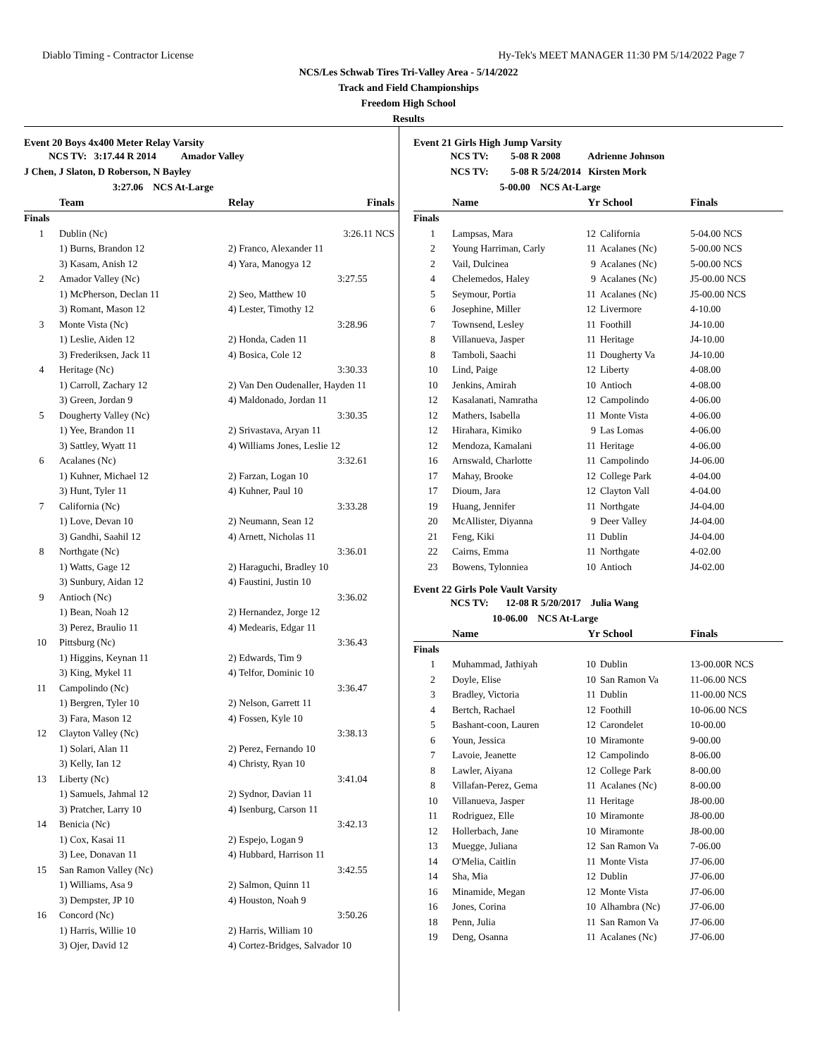Diablo Timing - Contractor License Hy-Tek's MEET MANAGER 11:30 PM 5/14/2022 Page 7
NCS/Les Schwab Tires Tri-Valley Area - 5/14/2022
Track and Field Championships
Freedom High School
Results
Event 20 Boys 4x400 Meter Relay Varsity
NCS TV: 3:17.44 R 2014 Amador Valley
J Chen, J Slaton, D Roberson, N Bayley
3:27.06 NCS At-Large
| | Team | Relay | Finals |
| --- | --- | --- | --- |
| Finals | | | |
| 1 | Dublin (Nc) | | 3:26.11 NCS |
| | 1) Burns, Brandon 12 | 2) Franco, Alexander 11 | |
| | 3) Kasam, Anish 12 | 4) Yara, Manogya 12 | |
| 2 | Amador Valley (Nc) | | 3:27.55 |
| | 1) McPherson, Declan 11 | 2) Seo, Matthew 10 | |
| | 3) Romant, Mason 12 | 4) Lester, Timothy 12 | |
| 3 | Monte Vista (Nc) | | 3:28.96 |
| | 1) Leslie, Aiden 12 | 2) Honda, Caden 11 | |
| | 3) Frederiksen, Jack 11 | 4) Bosica, Cole 12 | |
| 4 | Heritage (Nc) | | 3:30.33 |
| | 1) Carroll, Zachary 12 | 2) Van Den Oudenaller, Hayden 11 | |
| | 3) Green, Jordan 9 | 4) Maldonado, Jordan 11 | |
| 5 | Dougherty Valley (Nc) | | 3:30.35 |
| | 1) Yee, Brandon 11 | 2) Srivastava, Aryan 11 | |
| | 3) Sattley, Wyatt 11 | 4) Williams Jones, Leslie 12 | |
| 6 | Acalanes (Nc) | | 3:32.61 |
| | 1) Kuhner, Michael 12 | 2) Farzan, Logan 10 | |
| | 3) Hunt, Tyler 11 | 4) Kuhner, Paul 10 | |
| 7 | California (Nc) | | 3:33.28 |
| | 1) Love, Devan 10 | 2) Neumann, Sean 12 | |
| | 3) Gandhi, Saahil 12 | 4) Arnett, Nicholas 11 | |
| 8 | Northgate (Nc) | | 3:36.01 |
| | 1) Watts, Gage 12 | 2) Haraguchi, Bradley 10 | |
| | 3) Sunbury, Aidan 12 | 4) Faustini, Justin 10 | |
| 9 | Antioch (Nc) | | 3:36.02 |
| | 1) Bean, Noah 12 | 2) Hernandez, Jorge 12 | |
| | 3) Perez, Braulio 11 | 4) Medearis, Edgar 11 | |
| 10 | Pittsburg (Nc) | | 3:36.43 |
| | 1) Higgins, Keynan 11 | 2) Edwards, Tim 9 | |
| | 3) King, Mykel 11 | 4) Telfor, Dominic 10 | |
| 11 | Campolindo (Nc) | | 3:36.47 |
| | 1) Bergren, Tyler 10 | 2) Nelson, Garrett 11 | |
| | 3) Fara, Mason 12 | 4) Fossen, Kyle 10 | |
| 12 | Clayton Valley (Nc) | | 3:38.13 |
| | 1) Solari, Alan 11 | 2) Perez, Fernando 10 | |
| | 3) Kelly, Ian 12 | 4) Christy, Ryan 10 | |
| 13 | Liberty (Nc) | | 3:41.04 |
| | 1) Samuels, Jahmal 12 | 2) Sydnor, Davian 11 | |
| | 3) Pratcher, Larry 10 | 4) Isenburg, Carson 11 | |
| 14 | Benicia (Nc) | | 3:42.13 |
| | 1) Cox, Kasai 11 | 2) Espejo, Logan 9 | |
| | 3) Lee, Donavan 11 | 4) Hubbard, Harrison 11 | |
| 15 | San Ramon Valley (Nc) | | 3:42.55 |
| | 1) Williams, Asa 9 | 2) Salmon, Quinn 11 | |
| | 3) Dempster, JP 10 | 4) Houston, Noah 9 | |
| 16 | Concord (Nc) | | 3:50.26 |
| | 1) Harris, Willie 10 | 2) Harris, William 10 | |
| | 3) Ojer, David 12 | 4) Cortez-Bridges, Salvador 10 | |
Event 21 Girls High Jump Varsity
NCS TV: 5-08 R 2008 Adrienne Johnson
NCS TV: 5-08 R 5/24/2014 Kirsten Mork
5-00.00 NCS At-Large
| | Name | Yr | School | Finals |
| --- | --- | --- | --- | --- |
| Finals | | | | |
| 1 | Lampsas, Mara | 12 | California | 5-04.00 NCS |
| 2 | Young Harriman, Carly | 11 | Acalanes (Nc) | 5-00.00 NCS |
| 2 | Vail, Dulcinea | 9 | Acalanes (Nc) | 5-00.00 NCS |
| 4 | Chelemedos, Haley | 9 | Acalanes (Nc) | J5-00.00 NCS |
| 5 | Seymour, Portia | 11 | Acalanes (Nc) | J5-00.00 NCS |
| 6 | Josephine, Miller | 12 | Livermore | 4-10.00 |
| 7 | Townsend, Lesley | 11 | Foothill | J4-10.00 |
| 8 | Villanueva, Jasper | 11 | Heritage | J4-10.00 |
| 8 | Tamboli, Saachi | 11 | Dougherty Va | J4-10.00 |
| 10 | Lind, Paige | 12 | Liberty | 4-08.00 |
| 10 | Jenkins, Amirah | 10 | Antioch | 4-08.00 |
| 12 | Kasalanati, Namratha | 12 | Campolindo | 4-06.00 |
| 12 | Mathers, Isabella | 11 | Monte Vista | 4-06.00 |
| 12 | Hirahara, Kimiko | 9 | Las Lomas | 4-06.00 |
| 12 | Mendoza, Kamalani | 11 | Heritage | 4-06.00 |
| 16 | Arnswald, Charlotte | 11 | Campolindo | J4-06.00 |
| 17 | Mahay, Brooke | 12 | College Park | 4-04.00 |
| 17 | Dioum, Jara | 12 | Clayton Vall | 4-04.00 |
| 19 | Huang, Jennifer | 11 | Northgate | J4-04.00 |
| 20 | McAllister, Diyanna | 9 | Deer Valley | J4-04.00 |
| 21 | Feng, Kiki | 11 | Dublin | J4-04.00 |
| 22 | Cairns, Emma | 11 | Northgate | 4-02.00 |
| 23 | Bowens, Tylonniea | 10 | Antioch | J4-02.00 |
Event 22 Girls Pole Vault Varsity
NCS TV: 12-08 R 5/20/2017 Julia Wang
10-06.00 NCS At-Large
| | Name | Yr | School | Finals |
| --- | --- | --- | --- | --- |
| Finals | | | | |
| 1 | Muhammad, Jathiyah | 10 | Dublin | 13-00.00R NCS |
| 2 | Doyle, Elise | 10 | San Ramon Va | 11-06.00 NCS |
| 3 | Bradley, Victoria | 11 | Dublin | 11-00.00 NCS |
| 4 | Bertch, Rachael | 12 | Foothill | 10-06.00 NCS |
| 5 | Bashant-coon, Lauren | 12 | Carondelet | 10-00.00 |
| 6 | Youn, Jessica | 10 | Miramonte | 9-00.00 |
| 7 | Lavoie, Jeanette | 12 | Campolindo | 8-06.00 |
| 8 | Lawler, Aiyana | 12 | College Park | 8-00.00 |
| 8 | Villafan-Perez, Gema | 11 | Acalanes (Nc) | 8-00.00 |
| 10 | Villanueva, Jasper | 11 | Heritage | J8-00.00 |
| 11 | Rodriguez, Elle | 10 | Miramonte | J8-00.00 |
| 12 | Hollerbach, Jane | 10 | Miramonte | J8-00.00 |
| 13 | Muegge, Juliana | 12 | San Ramon Va | 7-06.00 |
| 14 | O'Melia, Caitlin | 11 | Monte Vista | J7-06.00 |
| 14 | Sha, Mia | 12 | Dublin | J7-06.00 |
| 16 | Minamide, Megan | 12 | Monte Vista | J7-06.00 |
| 16 | Jones, Corina | 10 | Alhambra (Nc) | J7-06.00 |
| 18 | Penn, Julia | 11 | San Ramon Va | J7-06.00 |
| 19 | Deng, Osanna | 11 | Acalanes (Nc) | J7-06.00 |